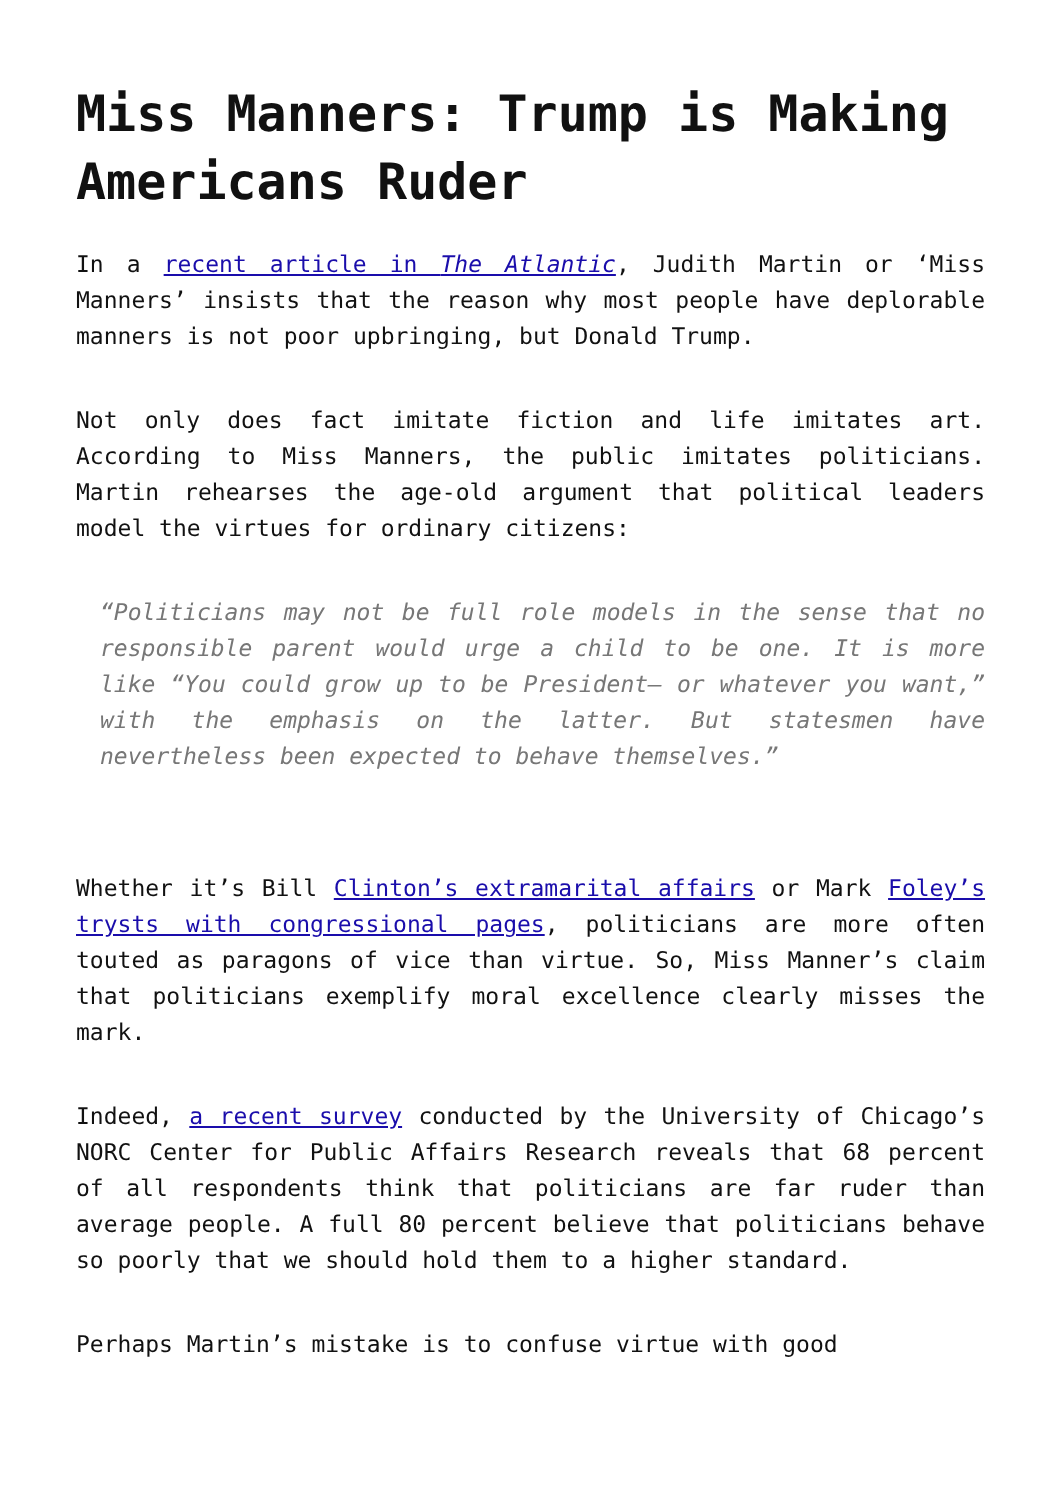Miss Manners: Trump is Making Americans Ruder
In a recent article in The Atlantic, Judith Martin or ‘Miss Manners’ insists that the reason why most people have deplorable manners is not poor upbringing, but Donald Trump.
Not only does fact imitate fiction and life imitates art. According to Miss Manners, the public imitates politicians. Martin rehearses the age-old argument that political leaders model the virtues for ordinary citizens:
“Politicians may not be full role models in the sense that no responsible parent would urge a child to be one. It is more like “You could grow up to be President— or whatever you want,” with the emphasis on the latter. But statesmen have nevertheless been expected to behave themselves.”
Whether it’s Bill Clinton’s extramarital affairs or Mark Foley’s trysts with congressional pages, politicians are more often touted as paragons of vice than virtue. So, Miss Manner’s claim that politicians exemplify moral excellence clearly misses the mark.
Indeed, a recent survey conducted by the University of Chicago’s NORC Center for Public Affairs Research reveals that 68 percent of all respondents think that politicians are far ruder than average people. A full 80 percent believe that politicians behave so poorly that we should hold them to a higher standard.
Perhaps Martin’s mistake is to confuse virtue with good